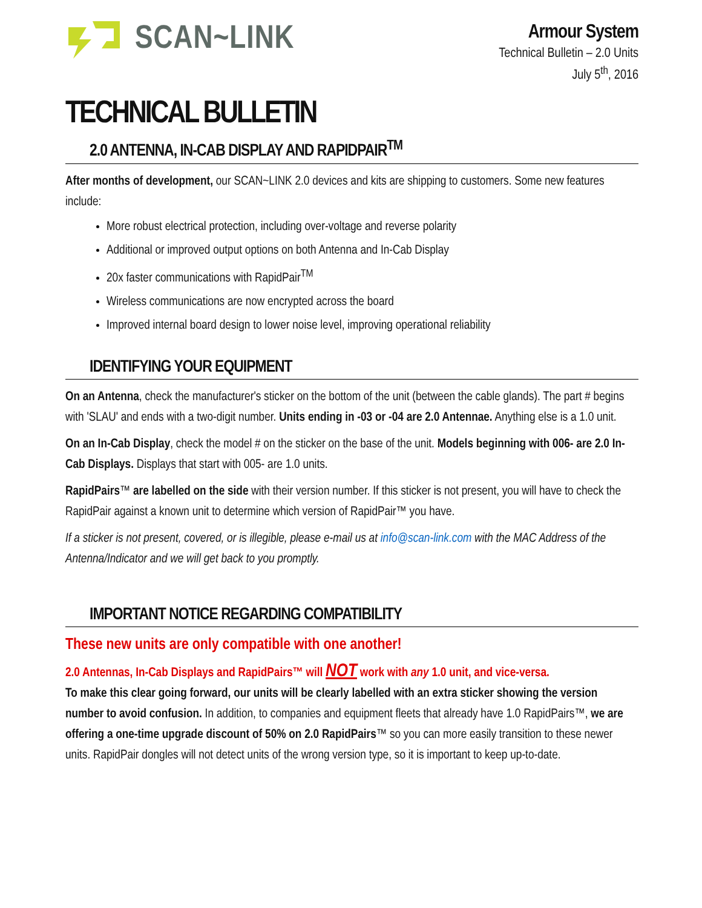SCAN~LINK
Armour System
Technical Bulletin – 2.0 Units
July 5<sup>th</sup>, 2016
TECHNICAL BULLETIN
2.0 ANTENNA, IN-CAB DISPLAY AND RAPIDPAIR<sup>TM</sup>
After months of development, our SCAN~LINK 2.0 devices and kits are shipping to customers. Some new features include:
More robust electrical protection, including over-voltage and reverse polarity
Additional or improved output options on both Antenna and In-Cab Display
20x faster communications with RapidPair<sup>TM</sup>
Wireless communications are now encrypted across the board
Improved internal board design to lower noise level, improving operational reliability
IDENTIFYING YOUR EQUIPMENT
On an Antenna, check the manufacturer's sticker on the bottom of the unit (between the cable glands). The part # begins with 'SLAU' and ends with a two-digit number. Units ending in -03 or -04 are 2.0 Antennae. Anything else is a 1.0 unit.
On an In-Cab Display, check the model # on the sticker on the base of the unit. Models beginning with 006- are 2.0 In-Cab Displays. Displays that start with 005- are 1.0 units.
RapidPairs™ are labelled on the side with their version number. If this sticker is not present, you will have to check the RapidPair against a known unit to determine which version of RapidPair™ you have.
If a sticker is not present, covered, or is illegible, please e-mail us at info@scan-link.com with the MAC Address of the Antenna/Indicator and we will get back to you promptly.
IMPORTANT NOTICE REGARDING COMPATIBILITY
These new units are only compatible with one another!
2.0 Antennas, In-Cab Displays and RapidPairs™ will NOT work with any 1.0 unit, and vice-versa.
To make this clear going forward, our units will be clearly labelled with an extra sticker showing the version number to avoid confusion. In addition, to companies and equipment fleets that already have 1.0 RapidPairs™, we are offering a one-time upgrade discount of 50% on 2.0 RapidPairs™ so you can more easily transition to these newer units. RapidPair dongles will not detect units of the wrong version type, so it is important to keep up-to-date.